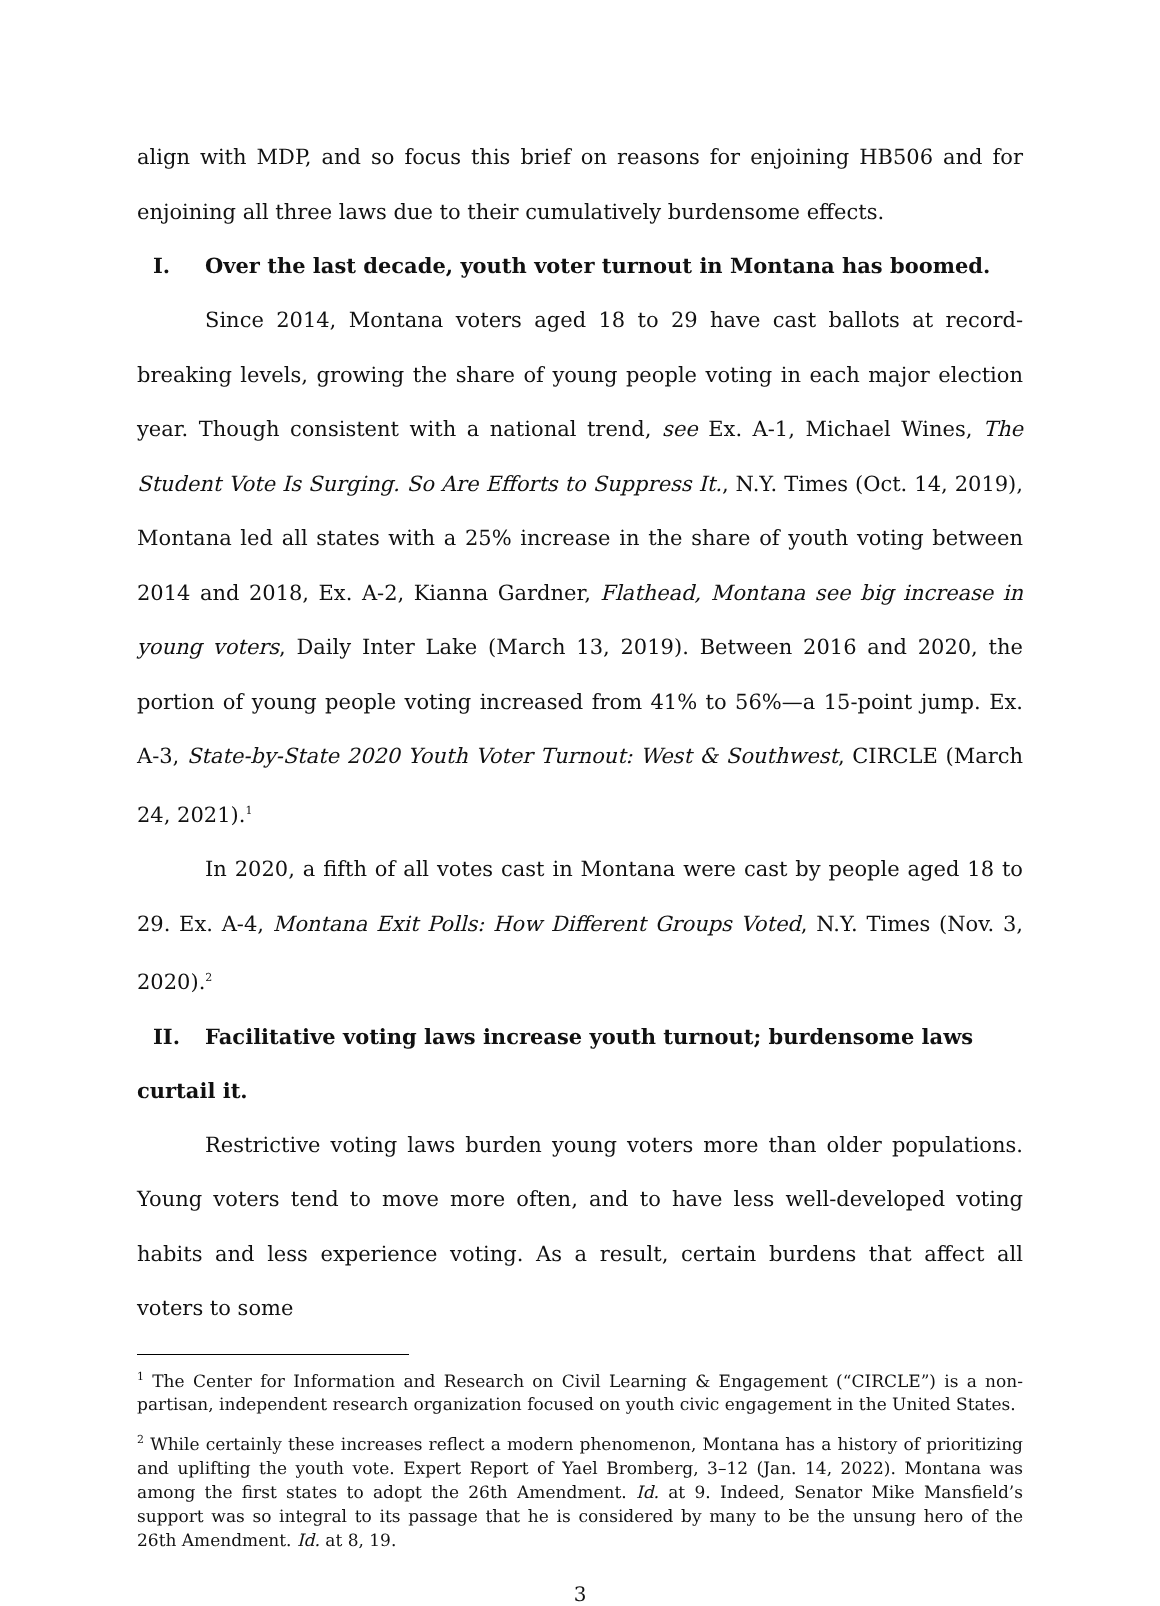align with MDP, and so focus this brief on reasons for enjoining HB506 and for enjoining all three laws due to their cumulatively burdensome effects.
I. Over the last decade, youth voter turnout in Montana has boomed.
Since 2014, Montana voters aged 18 to 29 have cast ballots at record-breaking levels, growing the share of young people voting in each major election year. Though consistent with a national trend, see Ex. A-1, Michael Wines, The Student Vote Is Surging. So Are Efforts to Suppress It., N.Y. Times (Oct. 14, 2019), Montana led all states with a 25% increase in the share of youth voting between 2014 and 2018, Ex. A-2, Kianna Gardner, Flathead, Montana see big increase in young voters, Daily Inter Lake (March 13, 2019). Between 2016 and 2020, the portion of young people voting increased from 41% to 56%—a 15-point jump. Ex. A-3, State-by-State 2020 Youth Voter Turnout: West & Southwest, CIRCLE (March 24, 2021).<sup>1</sup>
In 2020, a fifth of all votes cast in Montana were cast by people aged 18 to 29. Ex. A-4, Montana Exit Polls: How Different Groups Voted, N.Y. Times (Nov. 3, 2020).<sup>2</sup>
II. Facilitative voting laws increase youth turnout; burdensome laws curtail it.
Restrictive voting laws burden young voters more than older populations. Young voters tend to move more often, and to have less well-developed voting habits and less experience voting. As a result, certain burdens that affect all voters to some
<sup>1</sup> The Center for Information and Research on Civil Learning & Engagement (“CIRCLE”) is a non-partisan, independent research organization focused on youth civic engagement in the United States.
<sup>2</sup> While certainly these increases reflect a modern phenomenon, Montana has a history of prioritizing and uplifting the youth vote. Expert Report of Yael Bromberg, 3–12 (Jan. 14, 2022). Montana was among the first states to adopt the 26th Amendment. Id. at 9. Indeed, Senator Mike Mansfield’s support was so integral to its passage that he is considered by many to be the unsung hero of the 26th Amendment. Id. at 8, 19.
3